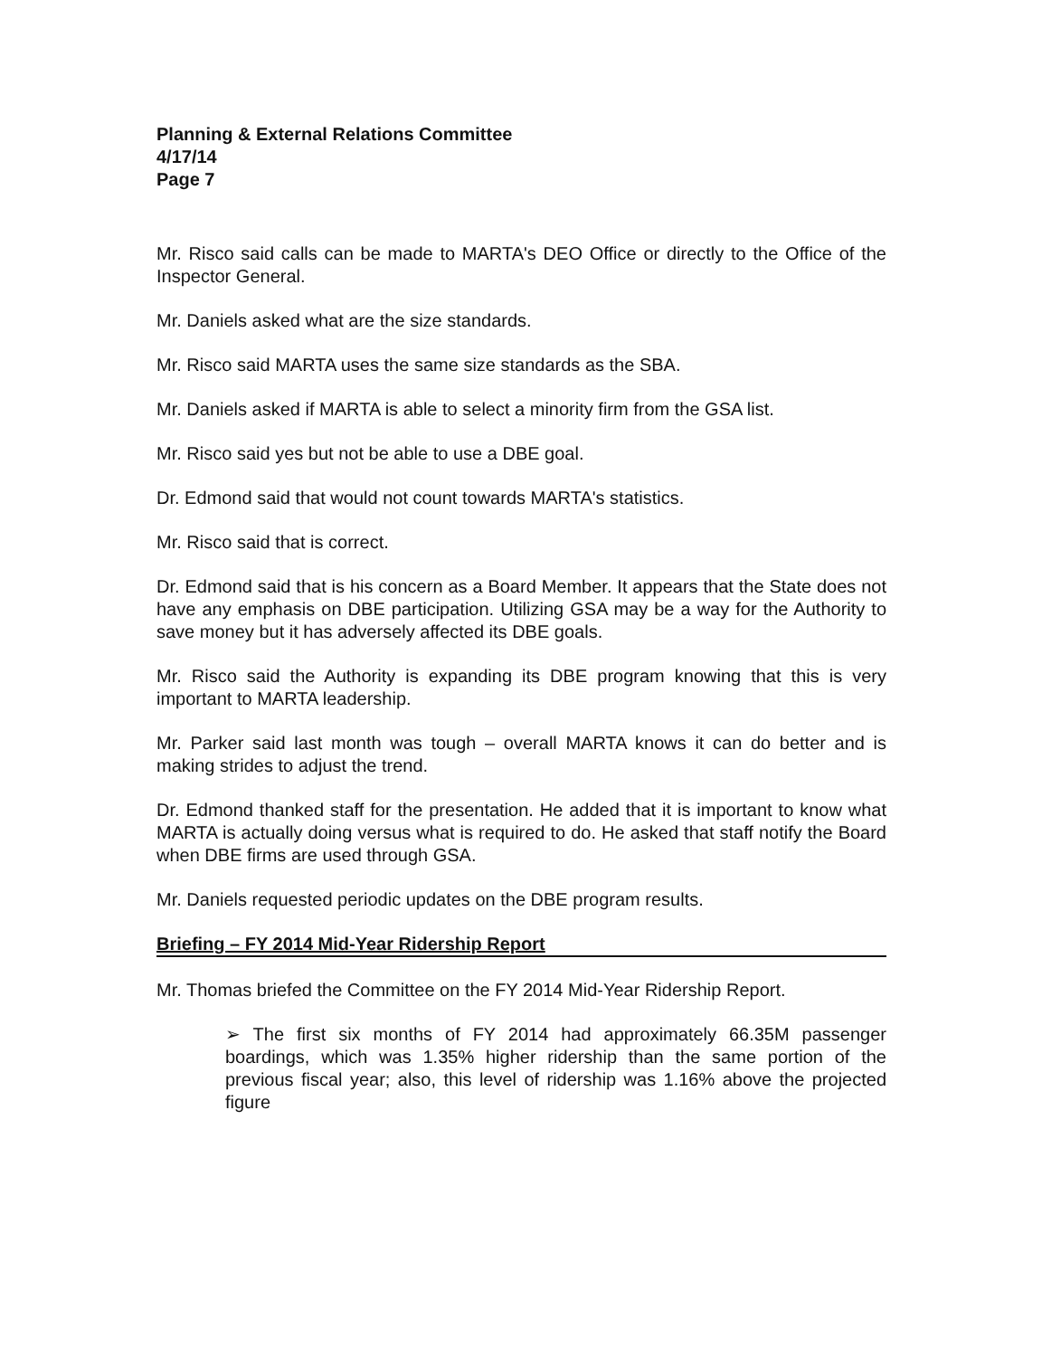Planning & External Relations Committee
4/17/14
Page 7
Mr. Risco said calls can be made to MARTA's DEO Office or directly to the Office of the Inspector General.
Mr. Daniels asked what are the size standards.
Mr. Risco said MARTA uses the same size standards as the SBA.
Mr. Daniels asked if MARTA is able to select a minority firm from the GSA list.
Mr. Risco said yes but not be able to use a DBE goal.
Dr. Edmond said that would not count towards MARTA's statistics.
Mr. Risco said that is correct.
Dr. Edmond said that is his concern as a Board Member. It appears that the State does not have any emphasis on DBE participation. Utilizing GSA may be a way for the Authority to save money but it has adversely affected its DBE goals.
Mr. Risco said the Authority is expanding its DBE program knowing that this is very important to MARTA leadership.
Mr. Parker said last month was tough – overall MARTA knows it can do better and is making strides to adjust the trend.
Dr. Edmond thanked staff for the presentation. He added that it is important to know what MARTA is actually doing versus what is required to do. He asked that staff notify the Board when DBE firms are used through GSA.
Mr. Daniels requested periodic updates on the DBE program results.
Briefing – FY 2014 Mid-Year Ridership Report
Mr. Thomas briefed the Committee on the FY 2014 Mid-Year Ridership Report.
➢ The first six months of FY 2014 had approximately 66.35M passenger boardings, which was 1.35% higher ridership than the same portion of the previous fiscal year; also, this level of ridership was 1.16% above the projected figure